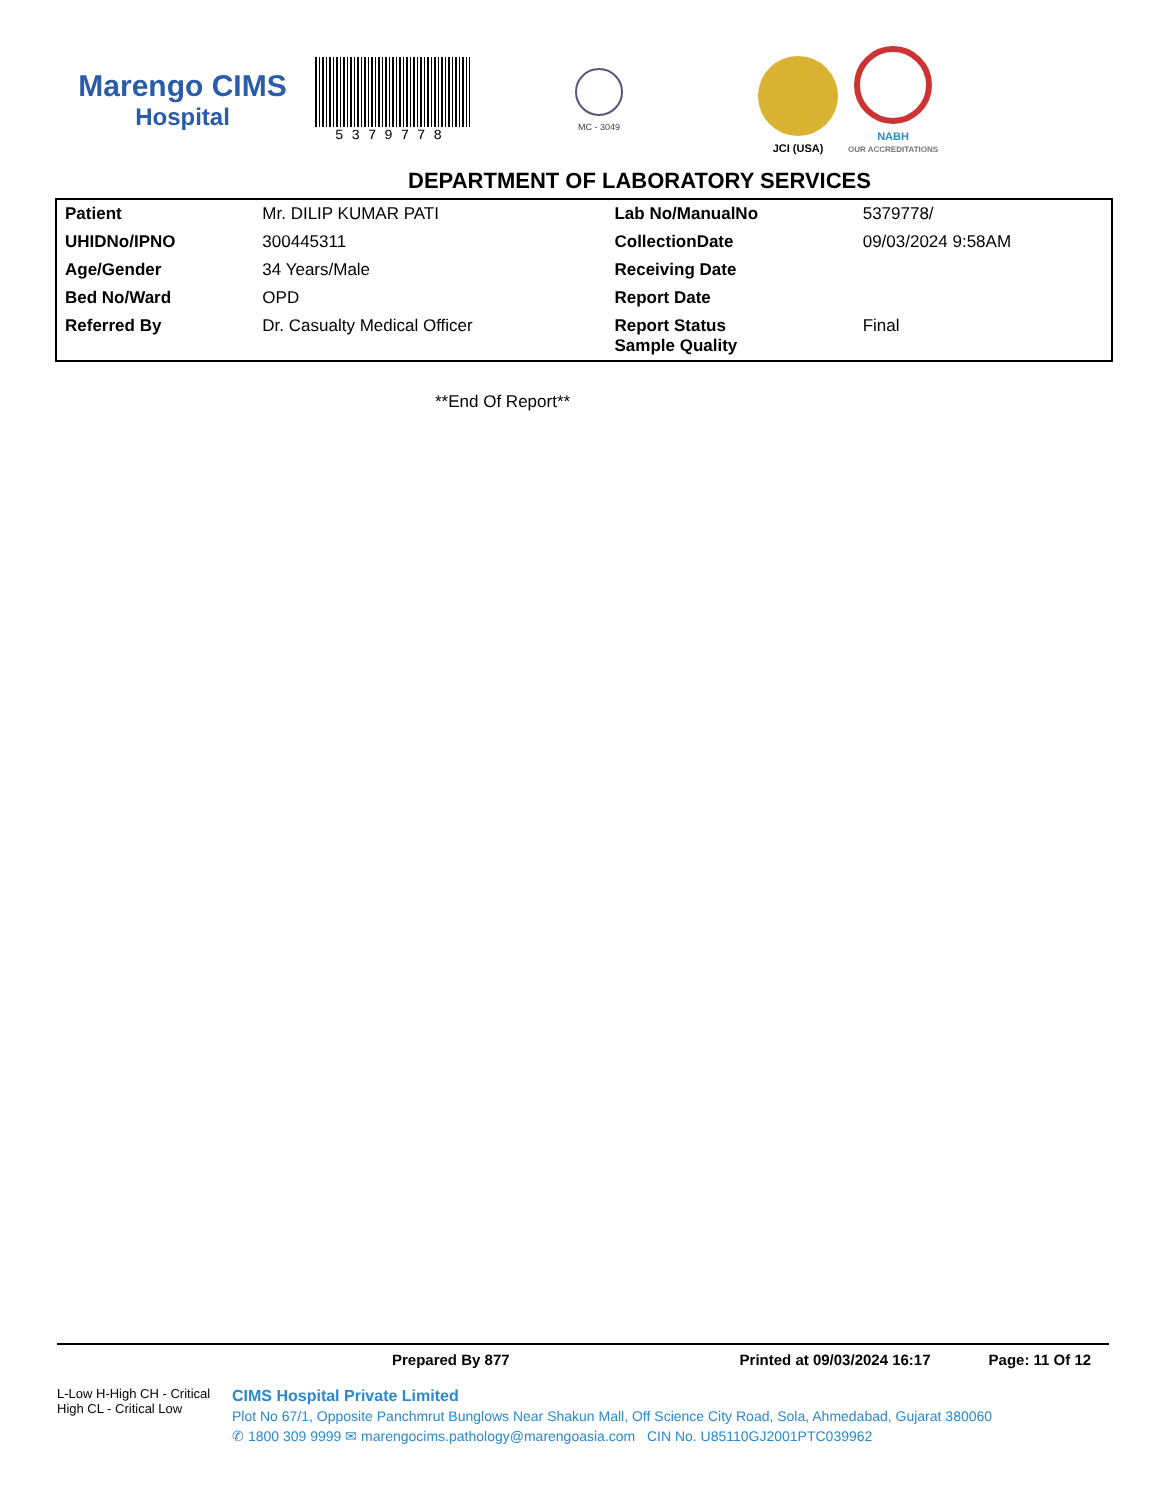Marengo CIMS
Hospital
5379778
MC - 3049
JCI (USA)
NABH
OUR ACCREDITATIONS
DEPARTMENT OF LABORATORY SERVICES
| Patient | Mr. DILIP KUMAR PATI | Lab No/ManualNo | 5379778/ |
| UHIDNo/IPNO | 300445311 | CollectionDate | 09/03/2024 9:58AM |
| Age/Gender | 34 Years/Male | Receiving Date | |
| Bed No/Ward | OPD | Report Date | |
| Referred By | Dr. Casualty Medical Officer | Report Status Sample Quality | Final |
**End Of Report**
Prepared By 877 Printed at 09/03/2024 16:17 Page: 11 Of 12
L-Low H-High CH - Critical High CL - Critical Low
CIMS Hospital Private Limited
Plot No 67/1, Opposite Panchmrut Bunglows Near Shakun Mall, Off Science City Road, Sola, Ahmedabad, Gujarat 380060
✆ 1800 309 9999 ✉ marengocims.pathology@marengoasia.com CIN No. U85110GJ2001PTC039962